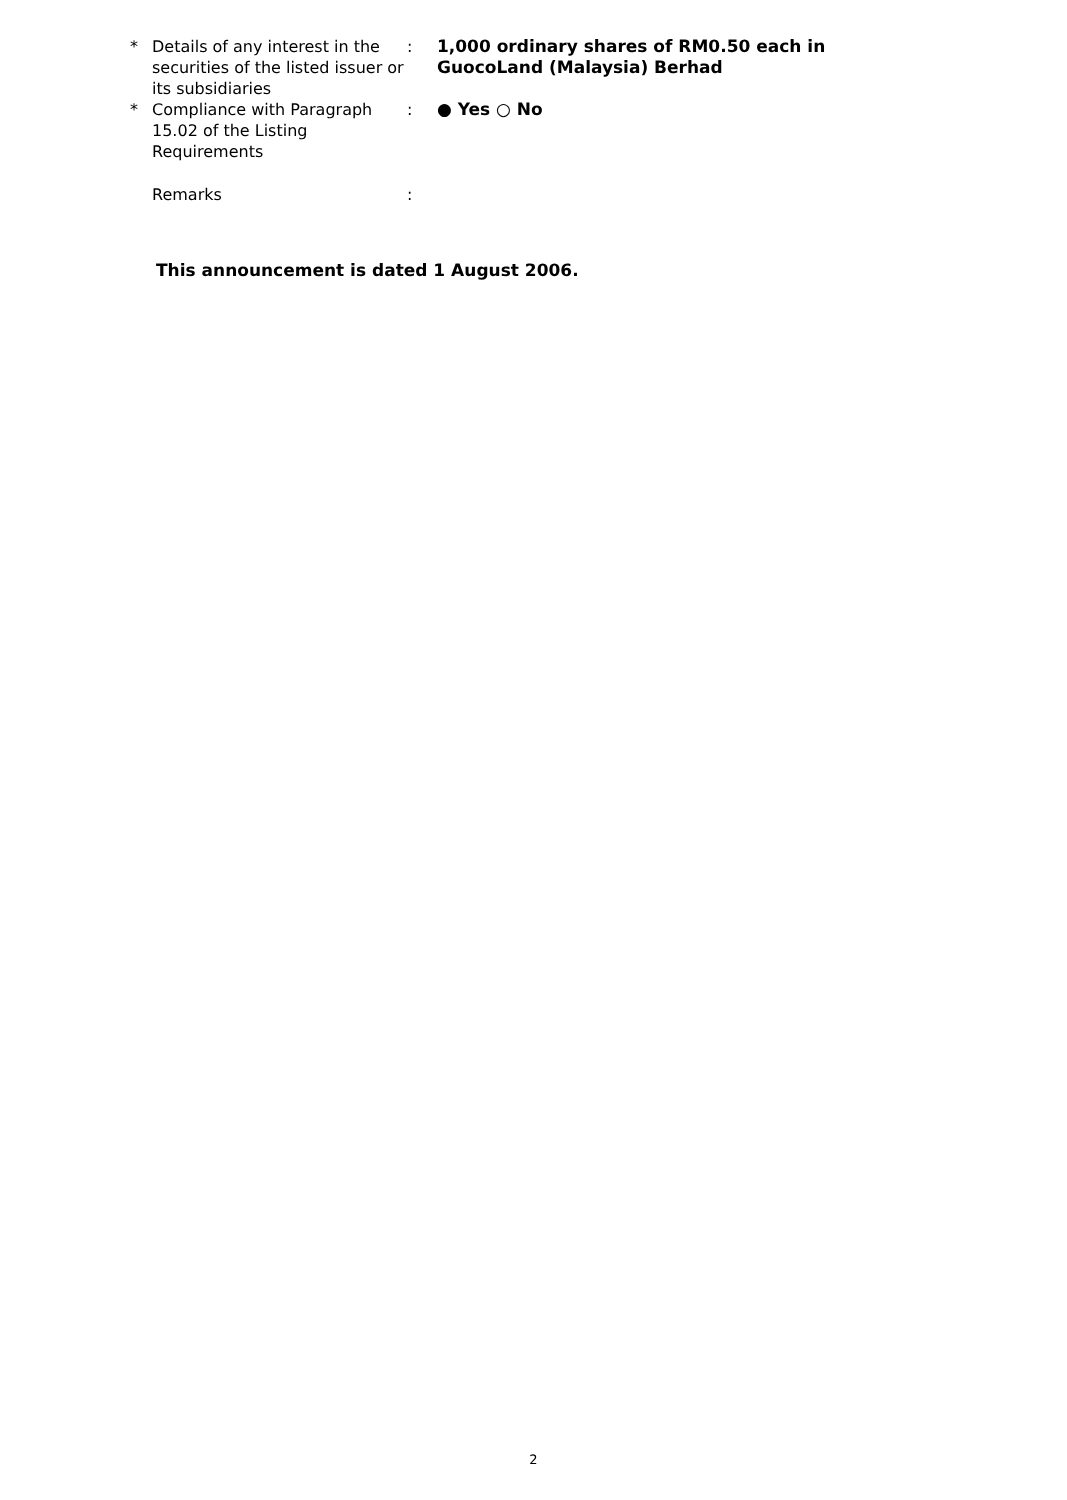| * | Details of any interest in the securities of the listed issuer or its subsidiaries | : | 1,000 ordinary shares of RM0.50 each in GuocoLand (Malaysia) Berhad |
| * | Compliance with Paragraph 15.02 of the Listing Requirements | : | ● Yes ○ No |
| | Remarks | : | |
This announcement is dated 1 August 2006.
2